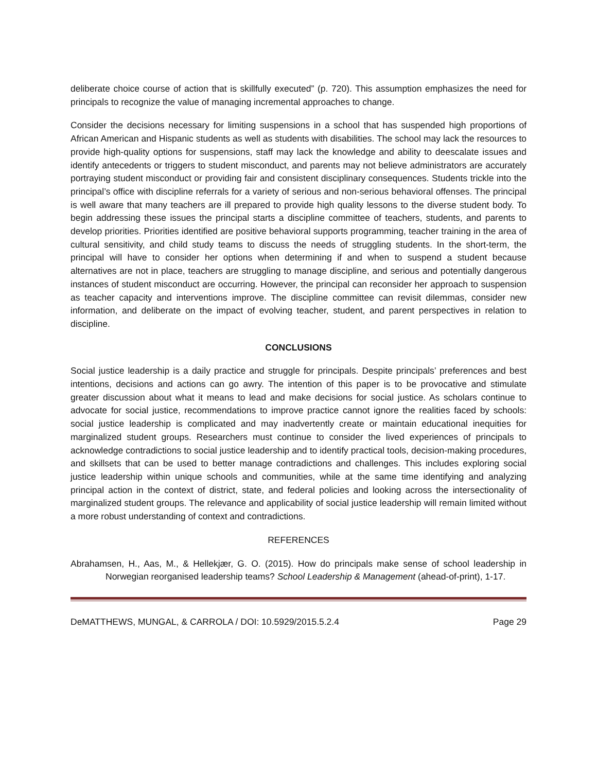deliberate choice course of action that is skillfully executed” (p. 720). This assumption emphasizes the need for principals to recognize the value of managing incremental approaches to change.
Consider the decisions necessary for limiting suspensions in a school that has suspended high proportions of African American and Hispanic students as well as students with disabilities. The school may lack the resources to provide high-quality options for suspensions, staff may lack the knowledge and ability to deescalate issues and identify antecedents or triggers to student misconduct, and parents may not believe administrators are accurately portraying student misconduct or providing fair and consistent disciplinary consequences. Students trickle into the principal’s office with discipline referrals for a variety of serious and non-serious behavioral offenses. The principal is well aware that many teachers are ill prepared to provide high quality lessons to the diverse student body. To begin addressing these issues the principal starts a discipline committee of teachers, students, and parents to develop priorities. Priorities identified are positive behavioral supports programming, teacher training in the area of cultural sensitivity, and child study teams to discuss the needs of struggling students. In the short-term, the principal will have to consider her options when determining if and when to suspend a student because alternatives are not in place, teachers are struggling to manage discipline, and serious and potentially dangerous instances of student misconduct are occurring. However, the principal can reconsider her approach to suspension as teacher capacity and interventions improve. The discipline committee can revisit dilemmas, consider new information, and deliberate on the impact of evolving teacher, student, and parent perspectives in relation to discipline.
CONCLUSIONS
Social justice leadership is a daily practice and struggle for principals. Despite principals’ preferences and best intentions, decisions and actions can go awry. The intention of this paper is to be provocative and stimulate greater discussion about what it means to lead and make decisions for social justice. As scholars continue to advocate for social justice, recommendations to improve practice cannot ignore the realities faced by schools: social justice leadership is complicated and may inadvertently create or maintain educational inequities for marginalized student groups. Researchers must continue to consider the lived experiences of principals to acknowledge contradictions to social justice leadership and to identify practical tools, decision-making procedures, and skillsets that can be used to better manage contradictions and challenges. This includes exploring social justice leadership within unique schools and communities, while at the same time identifying and analyzing principal action in the context of district, state, and federal policies and looking across the intersectionality of marginalized student groups. The relevance and applicability of social justice leadership will remain limited without a more robust understanding of context and contradictions.
REFERENCES
Abrahamsen, H., Aas, M., & Hellekjær, G. O. (2015). How do principals make sense of school leadership in Norwegian reorganised leadership teams? School Leadership & Management (ahead-of-print), 1-17.
DeMATTHEWS, MUNGAL, & CARROLA / DOI: 10.5929/2015.5.2.4 Page 29